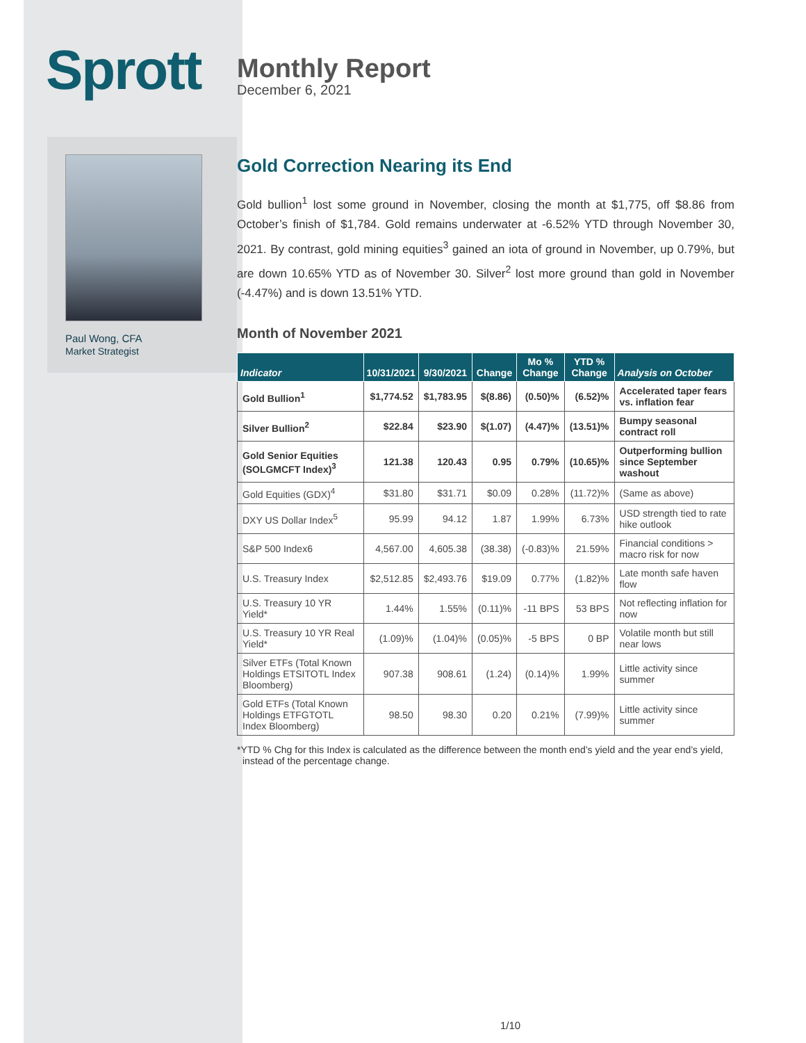Sprott
Paul Wong, CFA
Market Strategist
Monthly Report
December 6, 2021
Gold Correction Nearing its End
Gold bullion<sup>1</sup> lost some ground in November, closing the month at $1,775, off $8.86 from October’s finish of $1,784. Gold remains underwater at -6.52% YTD through November 30, 2021. By contrast, gold mining equities<sup>3</sup> gained an iota of ground in November, up 0.79%, but are down 10.65% YTD as of November 30. Silver<sup>2</sup> lost more ground than gold in November (-4.47%) and is down 13.51% YTD.
Month of November 2021
| Indicator | 10/31/2021 | 9/30/2021 | Change | Mo % Change | YTD % Change | Analysis on October |
| --- | --- | --- | --- | --- | --- | --- |
| Gold Bullion<sup>1</sup> | $1,774.52 | $1,783.95 | $(8.86) | (0.50)% | (6.52)% | Accelerated taper fears vs. inflation fear |
| Silver Bullion<sup>2</sup> | $22.84 | $23.90 | $(1.07) | (4.47)% | (13.51)% | Bumpy seasonal contract roll |
| Gold Senior Equities (SOLGMCFT Index)<sup>3</sup> | 121.38 | 120.43 | 0.95 | 0.79% | (10.65)% | Outperforming bullion since September washout |
| Gold Equities (GDX)<sup>4</sup> | $31.80 | $31.71 | $0.09 | 0.28% | (11.72)% | (Same as above) |
| DXY US Dollar Index<sup>5</sup> | 95.99 | 94.12 | 1.87 | 1.99% | 6.73% | USD strength tied to rate hike outlook |
| S&P 500 Index6 | 4,567.00 | 4,605.38 | (38.38) | (-0.83)% | 21.59% | Financial conditions > macro risk for now |
| U.S. Treasury Index | $2,512.85 | $2,493.76 | $19.09 | 0.77% | (1.82)% | Late month safe haven flow |
| U.S. Treasury 10 YR Yield* | 1.44% | 1.55% | (0.11)% | -11 BPS | 53 BPS | Not reflecting inflation for now |
| U.S. Treasury 10 YR Real Yield* | (1.09)% | (1.04)% | (0.05)% | -5 BPS | 0 BP | Volatile month but still near lows |
| Silver ETFs (Total Known Holdings ETSITOTL Index Bloomberg) | 907.38 | 908.61 | (1.24) | (0.14)% | 1.99% | Little activity since summer |
| Gold ETFs (Total Known Holdings ETFGTOTL Index Bloomberg) | 98.50 | 98.30 | 0.20 | 0.21% | (7.99)% | Little activity since summer |
*YTD % Chg for this Index is calculated as the difference between the month end’s yield and the year end’s yield, instead of the percentage change.
1/10